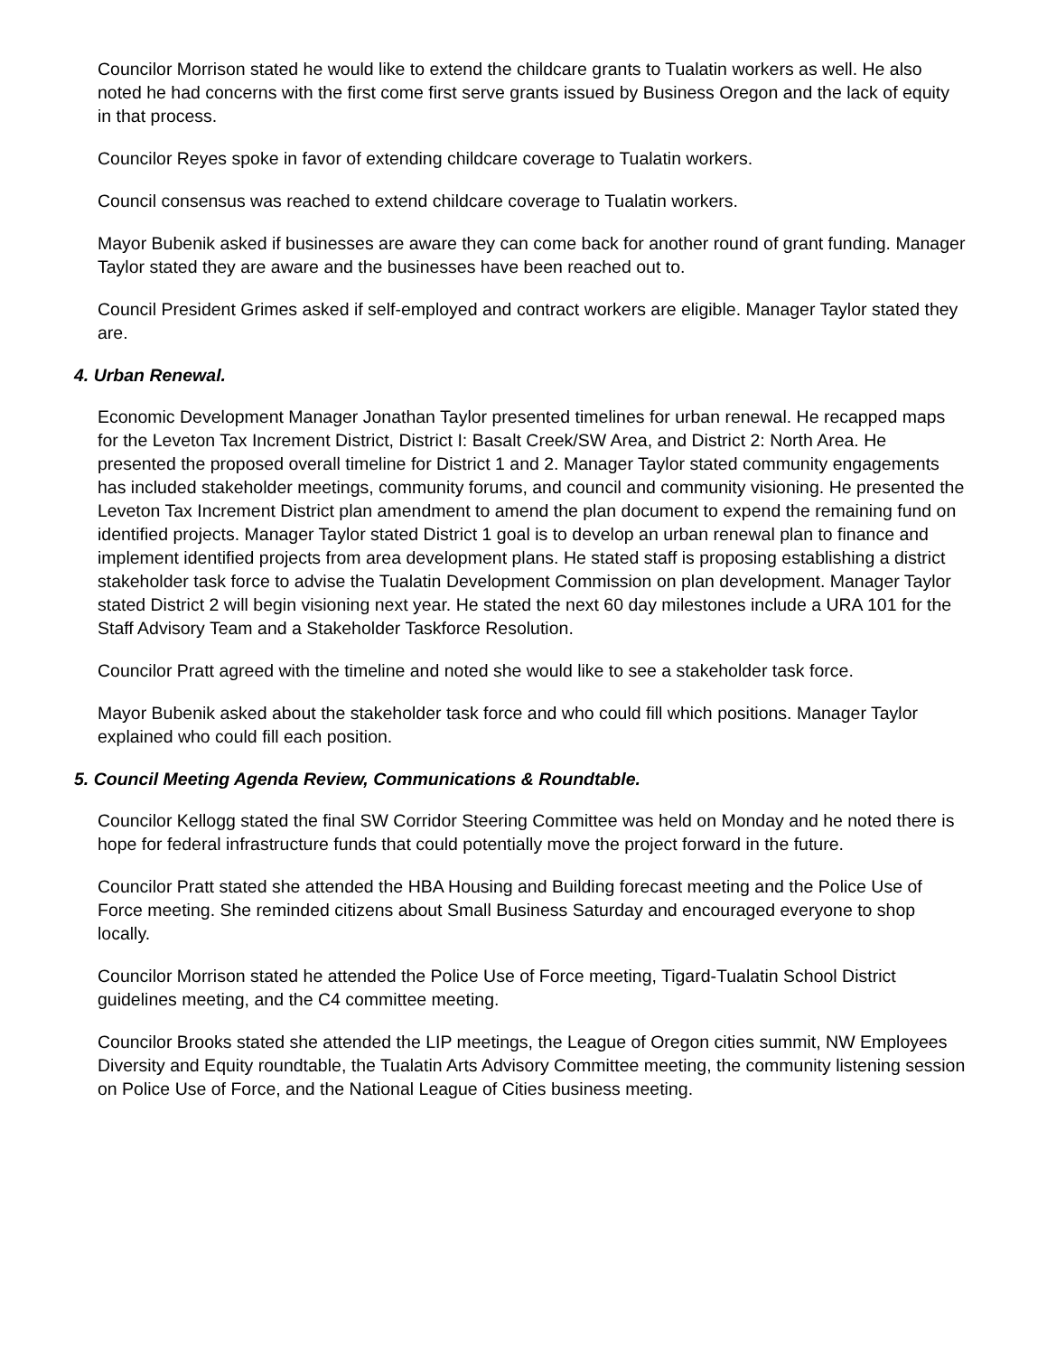Councilor Morrison stated he would like to extend the childcare grants to Tualatin workers as well. He also noted he had concerns with the first come first serve grants issued by Business Oregon and the lack of equity in that process.
Councilor Reyes spoke in favor of extending childcare coverage to Tualatin workers.
Council consensus was reached to extend childcare coverage to Tualatin workers.
Mayor Bubenik asked if businesses are aware they can come back for another round of grant funding. Manager Taylor stated they are aware and the businesses have been reached out to.
Council President Grimes asked if self-employed and contract workers are eligible. Manager Taylor stated they are.
4. Urban Renewal.
Economic Development Manager Jonathan Taylor presented timelines for urban renewal. He recapped maps for the Leveton Tax Increment District, District I: Basalt Creek/SW Area, and District 2: North Area. He presented the proposed overall timeline for District 1 and 2. Manager Taylor stated community engagements has included stakeholder meetings, community forums, and council and community visioning. He presented the Leveton Tax Increment District plan amendment to amend the plan document to expend the remaining fund on identified projects. Manager Taylor stated District 1 goal is to develop an urban renewal plan to finance and implement identified projects from area development plans. He stated staff is proposing establishing a district stakeholder task force to advise the Tualatin Development Commission on plan development. Manager Taylor stated District 2 will begin visioning next year. He stated the next 60 day milestones include a URA 101 for the Staff Advisory Team and a Stakeholder Taskforce Resolution.
Councilor Pratt agreed with the timeline and noted she would like to see a stakeholder task force.
Mayor Bubenik asked about the stakeholder task force and who could fill which positions. Manager Taylor explained who could fill each position.
5. Council Meeting Agenda Review, Communications & Roundtable.
Councilor Kellogg stated the final SW Corridor Steering Committee was held on Monday and he noted there is hope for federal infrastructure funds that could potentially move the project forward in the future.
Councilor Pratt stated she attended the HBA Housing and Building forecast meeting and the Police Use of Force meeting. She reminded citizens about Small Business Saturday and encouraged everyone to shop locally.
Councilor Morrison stated he attended the Police Use of Force meeting, Tigard-Tualatin School District guidelines meeting, and the C4 committee meeting.
Councilor Brooks stated she attended the LIP meetings, the League of Oregon cities summit, NW Employees Diversity and Equity roundtable, the Tualatin Arts Advisory Committee meeting, the community listening session on Police Use of Force, and the National League of Cities business meeting.